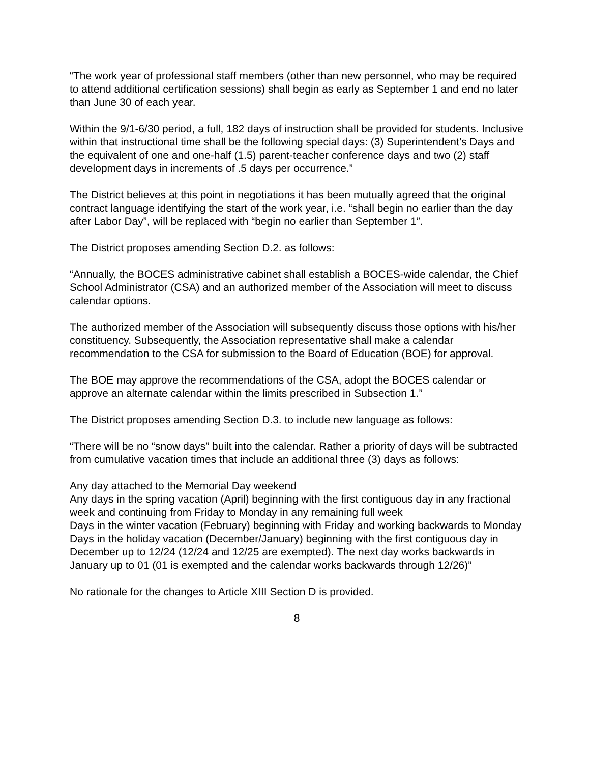“The work year of professional staff members (other than new personnel, who may be required to attend additional certification sessions) shall begin as early as September 1 and end no later than June 30 of each year.
Within the 9/1-6/30 period, a full, 182 days of instruction shall be provided for students. Inclusive within that instructional time shall be the following special days: (3) Superintendent’s Days and the equivalent of one and one-half (1.5) parent-teacher conference days and two (2) staff development days in increments of .5 days per occurrence.”
The District believes at this point in negotiations it has been mutually agreed that the original contract language identifying the start of the work year, i.e. “shall begin no earlier than the day after Labor Day”, will be replaced with “begin no earlier than September 1”.
The District proposes amending Section D.2. as follows:
“Annually, the BOCES administrative cabinet shall establish a BOCES-wide calendar, the Chief School Administrator (CSA) and an authorized member of the Association will meet to discuss calendar options.
The authorized member of the Association will subsequently discuss those options with his/her constituency. Subsequently, the Association representative shall make a calendar recommendation to the CSA for submission to the Board of Education (BOE) for approval.
The BOE may approve the recommendations of the CSA, adopt the BOCES calendar or approve an alternate calendar within the limits prescribed in Subsection 1.”
The District proposes amending Section D.3. to include new language as follows:
“There will be no “snow days” built into the calendar. Rather a priority of days will be subtracted from cumulative vacation times that include an additional three (3) days as follows:
Any day attached to the Memorial Day weekend
Any days in the spring vacation (April) beginning with the first contiguous day in any fractional week and continuing from Friday to Monday in any remaining full week
Days in the winter vacation (February) beginning with Friday and working backwards to Monday
Days in the holiday vacation (December/January) beginning with the first contiguous day in December up to 12/24 (12/24 and 12/25 are exempted). The next day works backwards in January up to 01 (01 is exempted and the calendar works backwards through 12/26)”
No rationale for the changes to Article XIII Section D is provided.
8